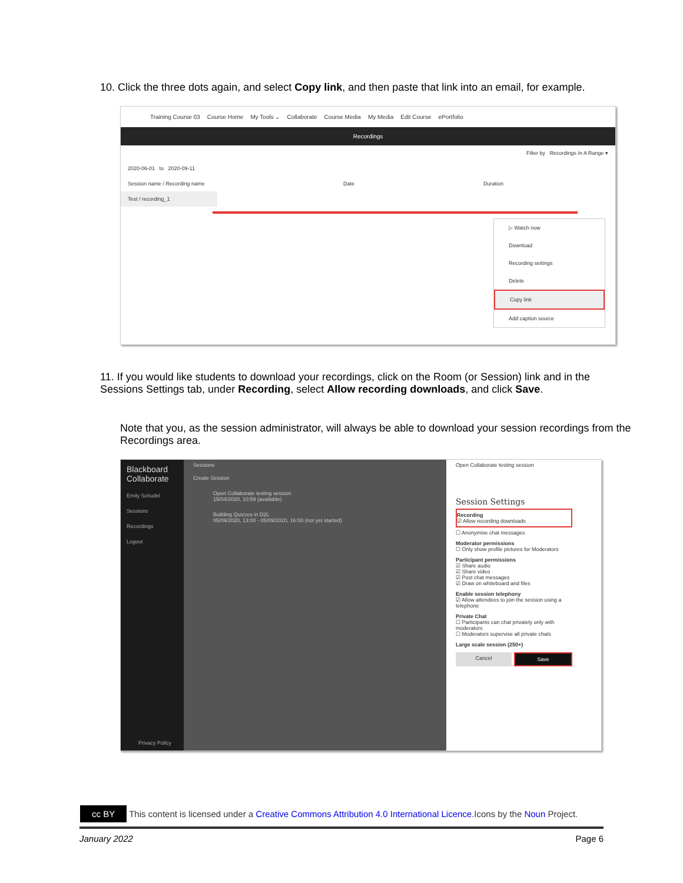10. Click the three dots again, and select Copy link, and then paste that link into an email, for example.
Training Course 03 Course Home My Tools ⌄ Collaborate Course Media My Media Edit Course ePortfolio
Recordings
Filter by Recordings In A Range ▾
2020-06-01 to 2020-09-11
Session name / Recording name Date Duration
Test / recording_1
▷ Watch now
Download
Recording settings
Delete
Copy link
Add caption source
11. If you would like students to download your recordings, click on the Room (or Session) link and in the Sessions Settings tab, under Recording, select Allow recording downloads, and click Save.
Note that you, as the session administrator, will always be able to download your session recordings from the Recordings area.
Blackboard Collaborate
Emily Schudel
Sessions
Recordings
Logout
Privacy Policy
Sessions
Create Session
Open Collaborate testing session
15/04/2020, 10:59 (available)
Building Quizzes in D2L
05/09/2020, 13:00 - 05/09/2020, 16:00 (not yet started)
Open Collaborate testing session
Session Settings
Recording
☑ Allow recording downloads
☐ Anonymise chat messages
Moderator permissions
☐ Only show profile pictures for Moderators
Participant permissions
☑ Share audio
☑ Share video
☑ Post chat messages
☑ Draw on whiteboard and files
Enable session telephony
☑ Allow attendees to join the session using a telephone
Private Chat
☐ Participants can chat privately only with moderators
☐ Moderators supervise all private chats
Large scale session (250+)
Cancel Save
cc BY This content is licensed under a Creative Commons Attribution 4.0 International Licence.Icons by the Noun Project.
January 2022 Page 6